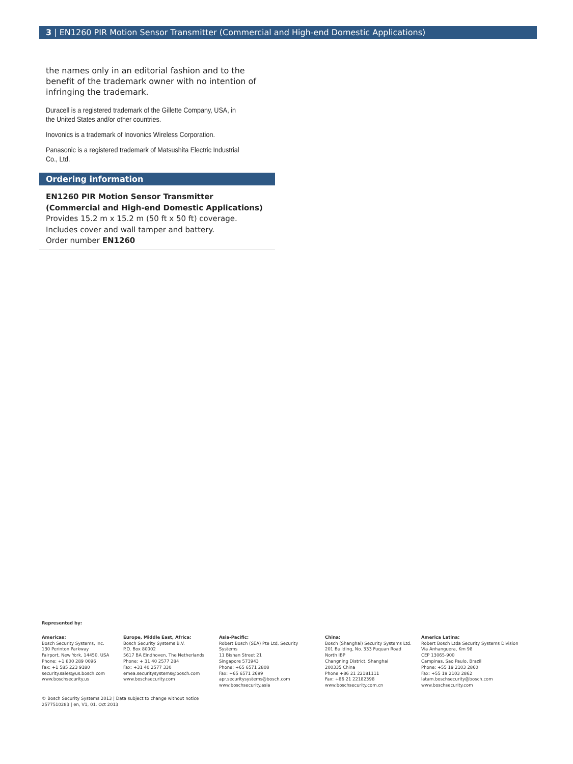3 | EN1260 PIR Motion Sensor Transmitter (Commercial and High-end Domestic Applications)
the names only in an editorial fashion and to the benefit of the trademark owner with no intention of infringing the trademark.
Duracell is a registered trademark of the Gillette Company, USA, in the United States and/or other countries.
Inovonics is a trademark of Inovonics Wireless Corporation.
Panasonic is a registered trademark of Matsushita Electric Industrial Co., Ltd.
Ordering information
EN1260 PIR Motion Sensor Transmitter (Commercial and High-end Domestic Applications)
Provides 15.2 m x 15.2 m (50 ft x 50 ft) coverage.
Includes cover and wall tamper and battery.
Order number EN1260
Represented by:
Americas:
Bosch Security Systems, Inc.
130 Perinton Parkway
Fairport, New York, 14450, USA
Phone: +1 800 289 0096
Fax: +1 585 223 9180
security.sales@us.bosch.com
www.boschsecurity.us
Europe, Middle East, Africa:
Bosch Security Systems B.V.
P.O. Box 80002
5617 BA Eindhoven, The Netherlands
Phone: + 31 40 2577 284
Fax: +31 40 2577 330
emea.securitysystems@bosch.com
www.boschsecurity.com
Asia-Pacific:
Robert Bosch (SEA) Pte Ltd, Security
Systems
11 Bishan Street 21
Singapore 573943
Phone: +65 6571 2808
Fax: +65 6571 2699
apr.securitysystems@bosch.com
www.boschsecurity.asia
China:
Bosch (Shanghai) Security Systems Ltd.
201 Building, No. 333 Fuquan Road
North IBP
Changning District, Shanghai
200335 China
Phone +86 21 22181111
Fax: +86 21 22182398
www.boschsecurity.com.cn
America Latina:
Robert Bosch Ltda Security Systems Division
Via Anhanguera, Km 98
CEP 13065-900
Campinas, Sao Paulo, Brazil
Phone: +55 19 2103 2860
Fax: +55 19 2103 2862
latam.boschsecurity@bosch.com
www.boschsecurity.com
© Bosch Security Systems 2013 | Data subject to change without notice
2577510283 | en, V1, 01. Oct 2013